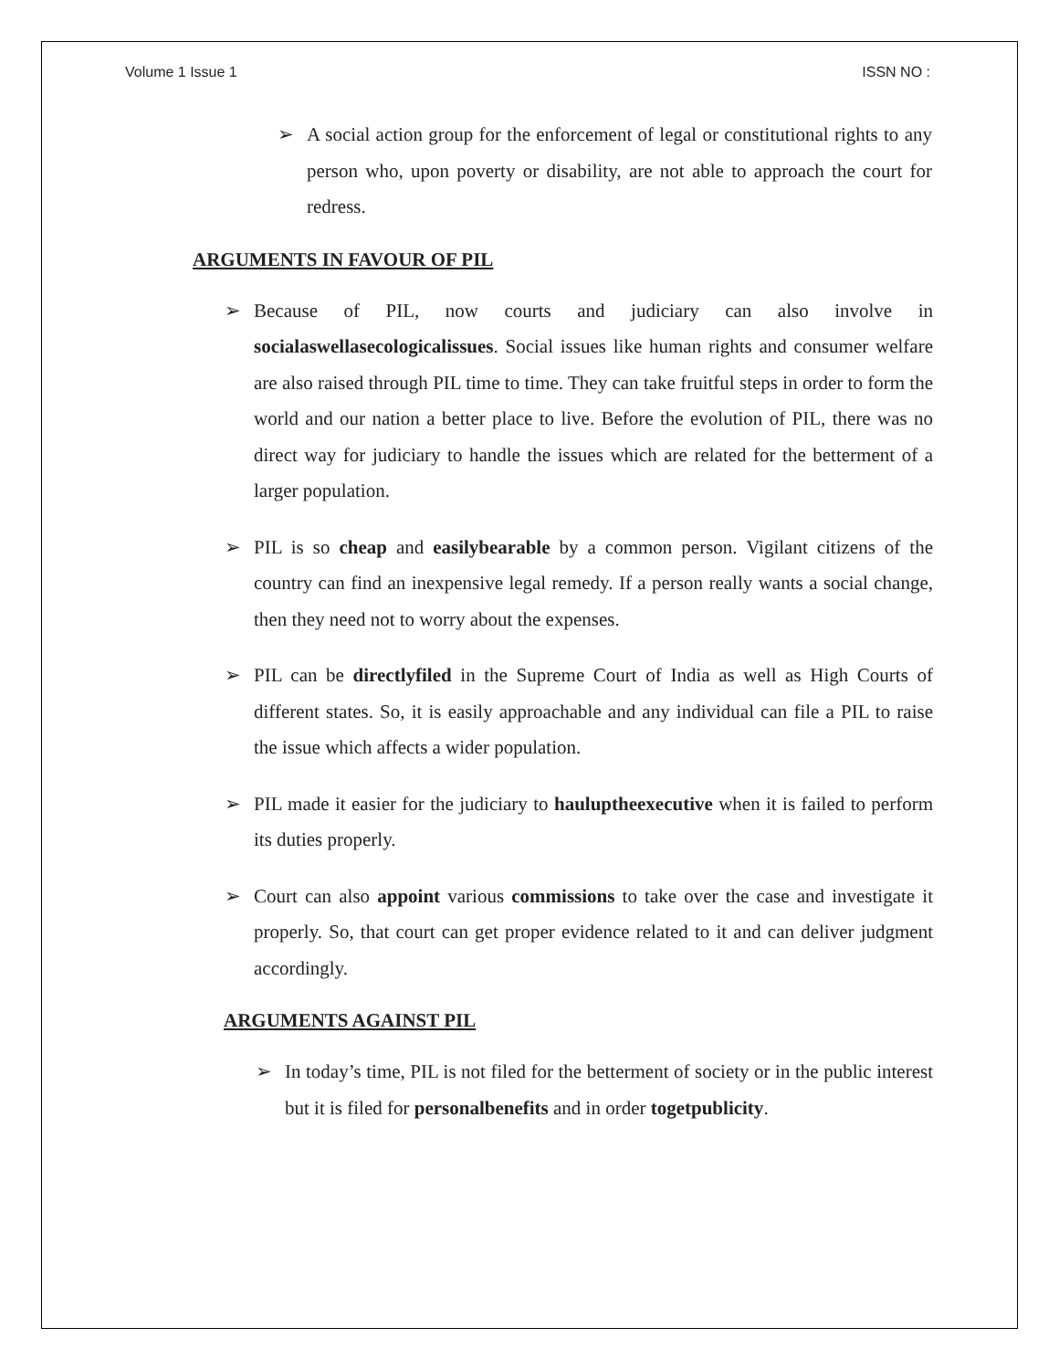Volume 1 Issue 1 ISSN NO :
➢ A social action group for the enforcement of legal or constitutional rights to any person who, upon poverty or disability, are not able to approach the court for redress.
ARGUMENTS IN FAVOUR OF PIL
➢ Because of PIL, now courts and judiciary can also involve in socialaswellasecologicalissues. Social issues like human rights and consumer welfare are also raised through PIL time to time. They can take fruitful steps in order to form the world and our nation a better place to live. Before the evolution of PIL, there was no direct way for judiciary to handle the issues which are related for the betterment of a larger population.
➢ PIL is so cheap and easilybearable by a common person. Vigilant citizens of the country can find an inexpensive legal remedy. If a person really wants a social change, then they need not to worry about the expenses.
➢ PIL can be directlyfiled in the Supreme Court of India as well as High Courts of different states. So, it is easily approachable and any individual can file a PIL to raise the issue which affects a wider population.
➢ PIL made it easier for the judiciary to hauluptheexecutive when it is failed to perform its duties properly.
➢ Court can also appoint various commissions to take over the case and investigate it properly. So, that court can get proper evidence related to it and can deliver judgment accordingly.
ARGUMENTS AGAINST PIL
➢ In today’s time, PIL is not filed for the betterment of society or in the public interest but it is filed for personalbenefits and in order togetpublicity.